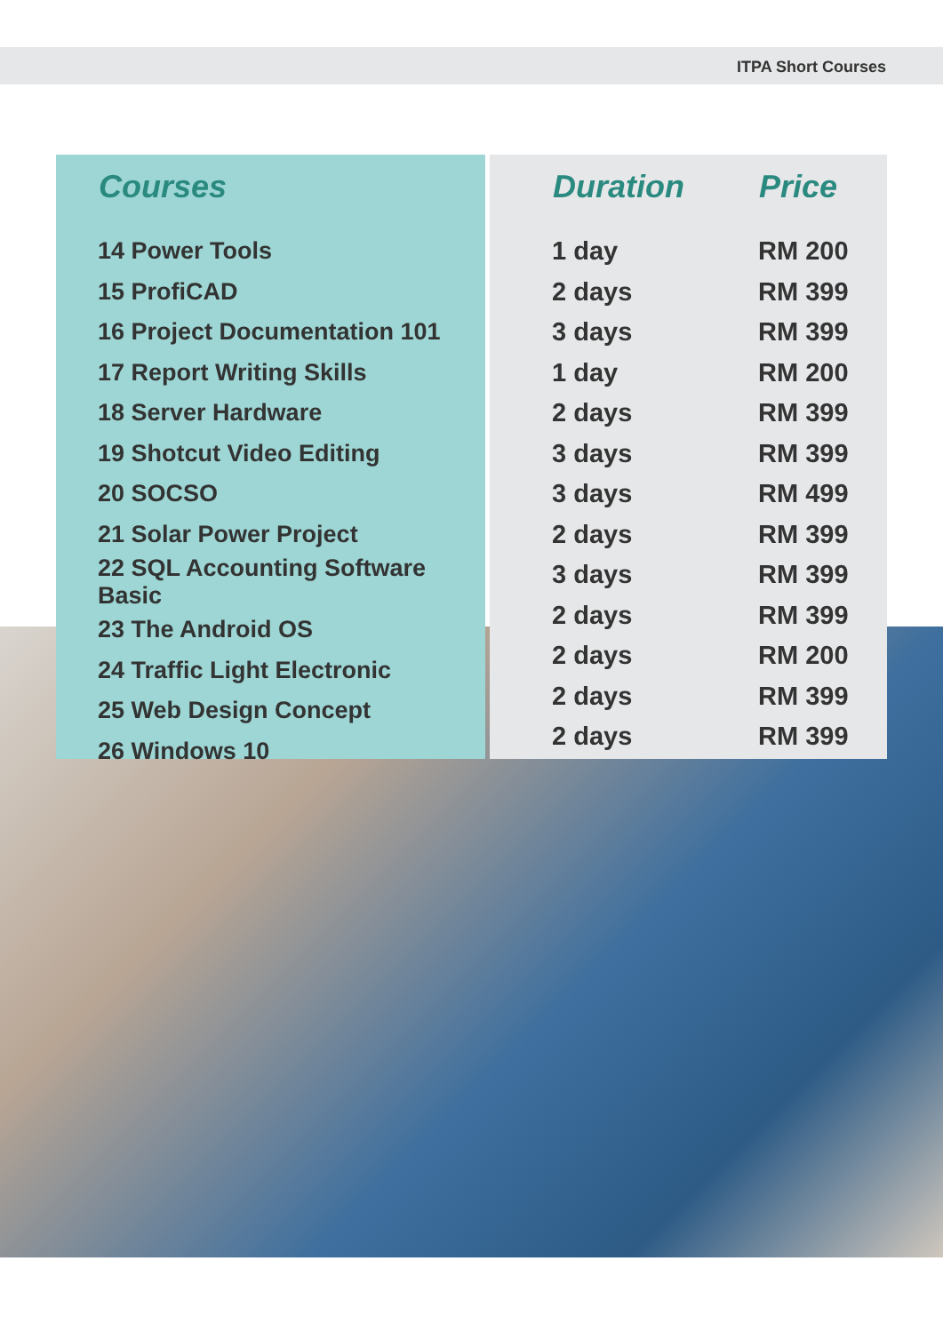ITPA Short Courses
| Courses |
| --- |
| 14 Power Tools |
| 15 ProfiCAD |
| 16 Project Documentation 101 |
| 17 Report Writing Skills |
| 18 Server Hardware |
| 19 Shotcut Video Editing |
| 20 SOCSO |
| 21 Solar Power Project |
| 22 SQL Accounting Software Basic |
| 23 The Android OS |
| 24 Traffic Light Electronic |
| 25 Web Design Concept |
| 26 Windows 10 |
| Duration | Price |
| --- | --- |
| 1 day | RM 200 |
| 2 days | RM 399 |
| 3 days | RM 399 |
| 1 day | RM 200 |
| 2 days | RM 399 |
| 3 days | RM 399 |
| 3 days | RM 499 |
| 2 days | RM 399 |
| 3 days | RM 399 |
| 2 days | RM 399 |
| 2 days | RM 200 |
| 2 days | RM 399 |
| 2 days | RM 399 |